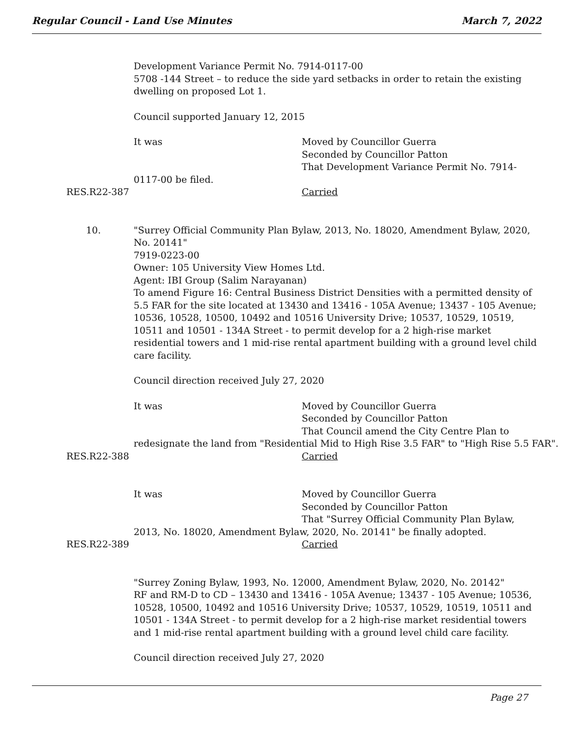Regular Council - Land Use Minutes March 7, 2022
Development Variance Permit No. 7914-0117-00
5708 -144 Street – to reduce the side yard setbacks in order to retain the existing dwelling on proposed Lot 1.
Council supported January 12, 2015
It was Moved by Councillor Guerra
Seconded by Councillor Patton
That Development Variance Permit No. 7914-
0117-00 be filed.
RES.R22-387 Carried
10. "Surrey Official Community Plan Bylaw, 2013, No. 18020, Amendment Bylaw, 2020, No. 20141"
7919-0223-00
Owner: 105 University View Homes Ltd.
Agent: IBI Group (Salim Narayanan)
To amend Figure 16: Central Business District Densities with a permitted density of 5.5 FAR for the site located at 13430 and 13416 - 105A Avenue; 13437 - 105 Avenue; 10536, 10528, 10500, 10492 and 10516 University Drive; 10537, 10529, 10519, 10511 and 10501 - 134A Street - to permit develop for a 2 high-rise market residential towers and 1 mid-rise rental apartment building with a ground level child care facility.
Council direction received July 27, 2020
It was Moved by Councillor Guerra
Seconded by Councillor Patton
That Council amend the City Centre Plan to
redesignate the land from "Residential Mid to High Rise 3.5 FAR" to "High Rise 5.5 FAR".
RES.R22-388 Carried
It was Moved by Councillor Guerra
Seconded by Councillor Patton
That "Surrey Official Community Plan Bylaw,
2013, No. 18020, Amendment Bylaw, 2020, No. 20141" be finally adopted.
RES.R22-389 Carried
"Surrey Zoning Bylaw, 1993, No. 12000, Amendment Bylaw, 2020, No. 20142"
RF and RM-D to CD – 13430 and 13416 - 105A Avenue; 13437 - 105 Avenue; 10536, 10528, 10500, 10492 and 10516 University Drive; 10537, 10529, 10519, 10511 and
10501 - 134A Street - to permit develop for a 2 high-rise market residential towers and 1 mid-rise rental apartment building with a ground level child care facility.
Council direction received July 27, 2020
Page 27